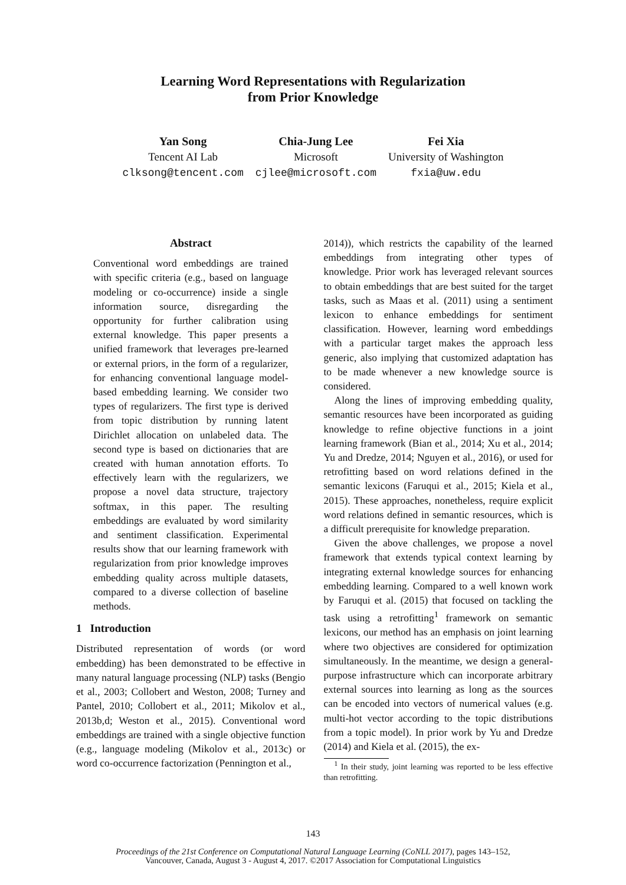Learning Word Representations with Regularization
from Prior Knowledge
Yan Song
Tencent AI Lab
clksong@tencent.com
Chia-Jung Lee
Microsoft
cjlee@microsoft.com
Fei Xia
University of Washington
fxia@uw.edu
Abstract
Conventional word embeddings are trained with specific criteria (e.g., based on language modeling or co-occurrence) inside a single information source, disregarding the opportunity for further calibration using external knowledge. This paper presents a unified framework that leverages pre-learned or external priors, in the form of a regularizer, for enhancing conventional language model-based embedding learning. We consider two types of regularizers. The first type is derived from topic distribution by running latent Dirichlet allocation on unlabeled data. The second type is based on dictionaries that are created with human annotation efforts. To effectively learn with the regularizers, we propose a novel data structure, trajectory softmax, in this paper. The resulting embeddings are evaluated by word similarity and sentiment classification. Experimental results show that our learning framework with regularization from prior knowledge improves embedding quality across multiple datasets, compared to a diverse collection of baseline methods.
1 Introduction
Distributed representation of words (or word embedding) has been demonstrated to be effective in many natural language processing (NLP) tasks (Bengio et al., 2003; Collobert and Weston, 2008; Turney and Pantel, 2010; Collobert et al., 2011; Mikolov et al., 2013b,d; Weston et al., 2015). Conventional word embeddings are trained with a single objective function (e.g., language modeling (Mikolov et al., 2013c) or word co-occurrence factorization (Pennington et al.,
2014)), which restricts the capability of the learned embeddings from integrating other types of knowledge. Prior work has leveraged relevant sources to obtain embeddings that are best suited for the target tasks, such as Maas et al. (2011) using a sentiment lexicon to enhance embeddings for sentiment classification. However, learning word embeddings with a particular target makes the approach less generic, also implying that customized adaptation has to be made whenever a new knowledge source is considered.
Along the lines of improving embedding quality, semantic resources have been incorporated as guiding knowledge to refine objective functions in a joint learning framework (Bian et al., 2014; Xu et al., 2014; Yu and Dredze, 2014; Nguyen et al., 2016), or used for retrofitting based on word relations defined in the semantic lexicons (Faruqui et al., 2015; Kiela et al., 2015). These approaches, nonetheless, require explicit word relations defined in semantic resources, which is a difficult prerequisite for knowledge preparation.
Given the above challenges, we propose a novel framework that extends typical context learning by integrating external knowledge sources for enhancing embedding learning. Compared to a well known work by Faruqui et al. (2015) that focused on tackling the task using a retrofitting<sup>1</sup> framework on semantic lexicons, our method has an emphasis on joint learning where two objectives are considered for optimization simultaneously. In the meantime, we design a general-purpose infrastructure which can incorporate arbitrary external sources into learning as long as the sources can be encoded into vectors of numerical values (e.g. multi-hot vector according to the topic distributions from a topic model). In prior work by Yu and Dredze (2014) and Kiela et al. (2015), the ex-
<sup>1</sup> In their study, joint learning was reported to be less effective than retrofitting.
143
Proceedings of the 21st Conference on Computational Natural Language Learning (CoNLL 2017), pages 143–152,
Vancouver, Canada, August 3 - August 4, 2017. ©2017 Association for Computational Linguistics